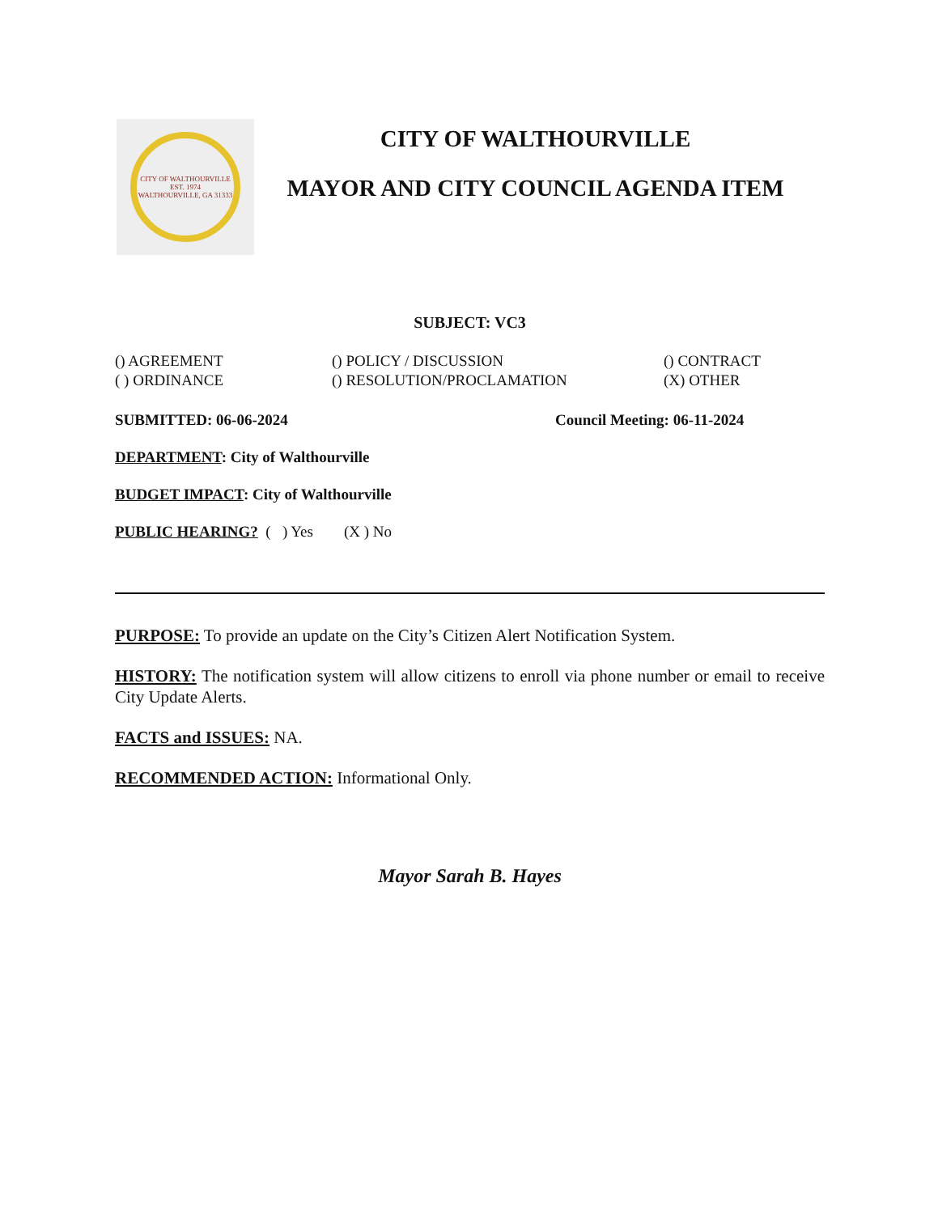CITY OF WALTHOURVILLE
EST. 1974
WALTHOURVILLE, GA 31333
CITY OF WALTHOURVILLE
MAYOR AND CITY COUNCIL AGENDA ITEM
SUBJECT: VC3
() AGREEMENT
( ) ORDINANCE
() POLICY / DISCUSSION
() RESOLUTION/PROCLAMATION
() CONTRACT
(X) OTHER
SUBMITTED: 06-06-2024 Council Meeting: 06-11-2024
DEPARTMENT: City of Walthourville
BUDGET IMPACT: City of Walthourville
PUBLIC HEARING? ( ) Yes (X ) No
PURPOSE: To provide an update on the City’s Citizen Alert Notification System.
HISTORY: The notification system will allow citizens to enroll via phone number or email to receive City Update Alerts.
FACTS and ISSUES: NA.
RECOMMENDED ACTION: Informational Only.
Mayor Sarah B. Hayes